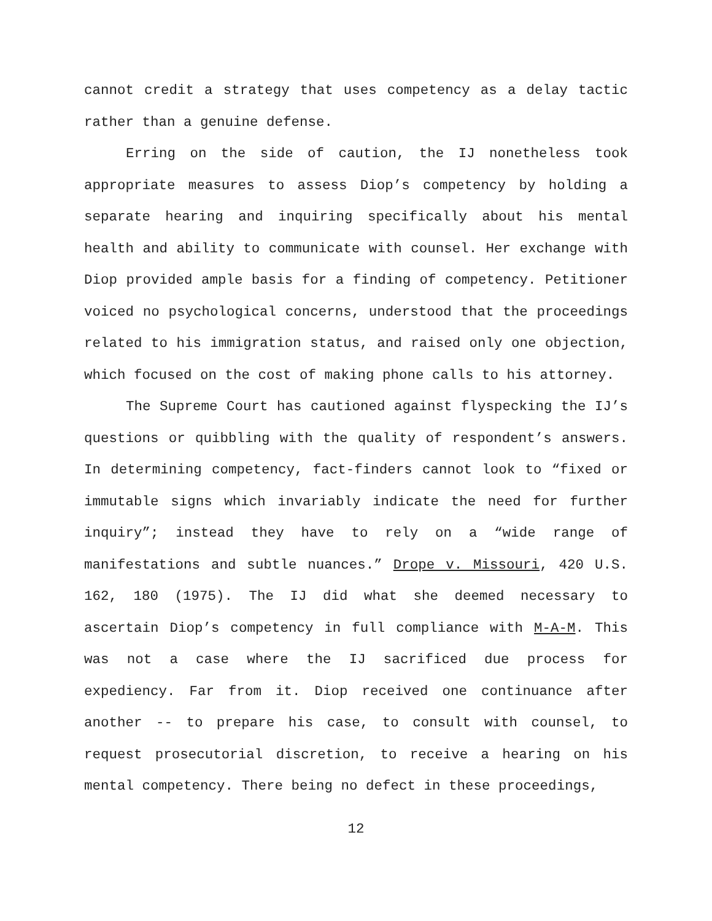cannot credit a strategy that uses competency as a delay tactic rather than a genuine defense.
Erring on the side of caution, the IJ nonetheless took appropriate measures to assess Diop’s competency by holding a separate hearing and inquiring specifically about his mental health and ability to communicate with counsel. Her exchange with Diop provided ample basis for a finding of competency. Petitioner voiced no psychological concerns, understood that the proceedings related to his immigration status, and raised only one objection, which focused on the cost of making phone calls to his attorney.
The Supreme Court has cautioned against flyspecking the IJ’s questions or quibbling with the quality of respondent’s answers. In determining competency, fact-finders cannot look to “fixed or immutable signs which invariably indicate the need for further inquiry”; instead they have to rely on a “wide range of manifestations and subtle nuances.” Drope v. Missouri, 420 U.S. 162, 180 (1975). The IJ did what she deemed necessary to ascertain Diop’s competency in full compliance with M-A-M. This was not a case where the IJ sacrificed due process for expediency. Far from it. Diop received one continuance after another -- to prepare his case, to consult with counsel, to request prosecutorial discretion, to receive a hearing on his mental competency. There being no defect in these proceedings,
12